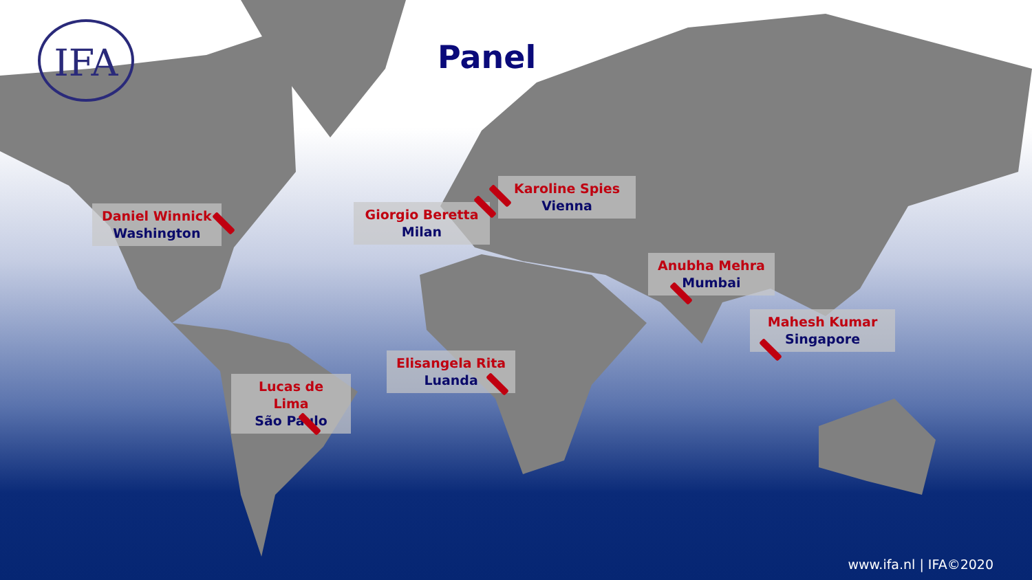IFA Panel
Daniel Winnick
Washington
Giorgio Beretta
Milan
Karoline Spies
Vienna
Anubha Mehra
Mumbai
Mahesh Kumar
Singapore
Elisangela Rita
Luanda
Lucas de Lima
São Paulo
www.ifa.nl | IFA©2020